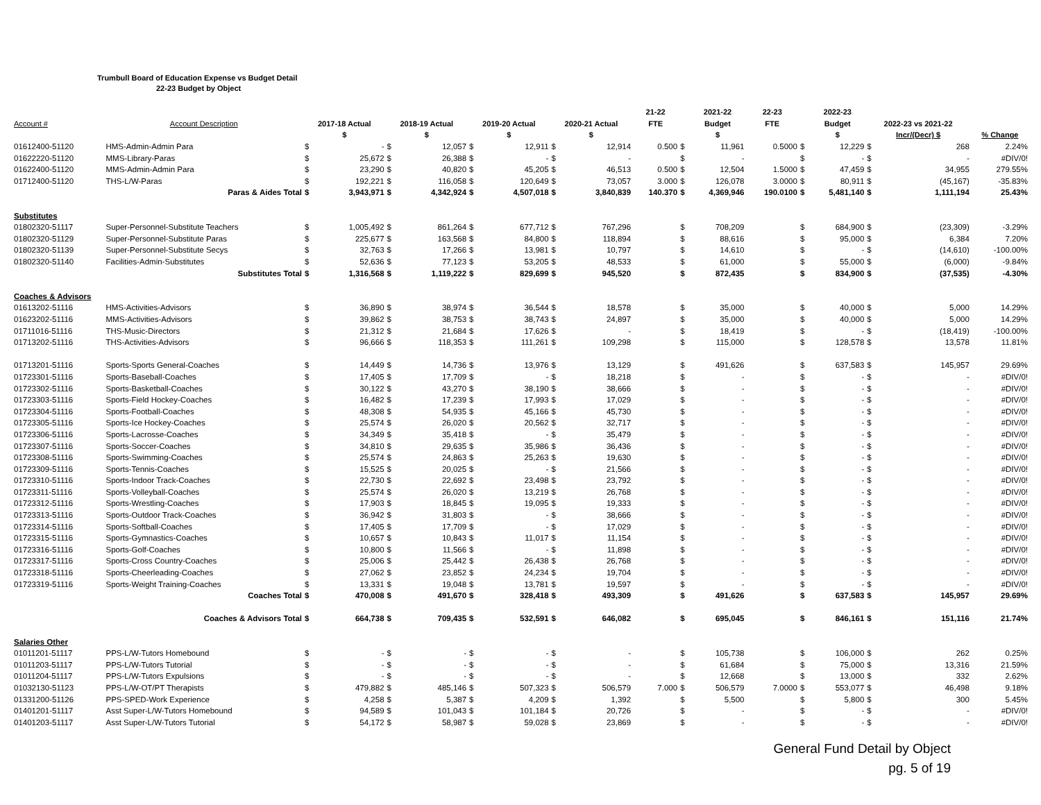Trumbull Board of Education Expense vs Budget Detail
22-23 Budget by Object
| | | | | | | | | | | 21-22 | | 2021-22 | 22-23 | | 2022-23 | | | |
| --- | --- | --- | --- | --- | --- | --- | --- | --- | --- | --- | --- | --- | --- | --- | --- | --- | --- | --- |
| Account # | Account Description | 2017-18 Actual | | 2018-19 Actual | | 2019-20 Actual | | 2020-21 Actual | | FTE | | Budget | FTE | | Budget | 2022-23 vs 2021-22 | | |
| | | $ | | $ | | $ | | $ | | | | $ | | | $ | Incr/(Decr) $ | | % Change |
| 01612400-51120 | HMS-Admin-Admin Para | $ | - | $ | 12,057 | $ | 12,911 | $ | 12,914 | 0.500 | $ | 11,961 | 0.5000 | $ | 12,229 | $ | 268 | 2.24% |
| 01622220-51120 | MMS-Library-Paras | $ | 25,672 | $ | 26,388 | $ | - | $ | - | | $ | - | | $ | - | $ | - | #DIV/0! |
| 01622400-51120 | MMS-Admin-Admin Para | $ | 23,290 | $ | 40,820 | $ | 45,205 | $ | 46,513 | 0.500 | $ | 12,504 | 1.5000 | $ | 47,459 | $ | 34,955 | 279.55% |
| 01712400-51120 | THS-L/W-Paras | $ | 192,221 | $ | 116,058 | $ | 120,649 | $ | 73,057 | 3.000 | $ | 126,078 | 3.0000 | $ | 80,911 | $ | (45,167) | -35.83% |
| | Paras & Aides Total | $ | 3,943,971 | $ | 4,342,924 | $ | 4,507,018 | $ | 3,840,839 | 140.370 | $ | 4,369,946 | 190.0100 | $ | 5,481,140 | $ | 1,111,194 | 25.43% |
| Substitutes | | | | | | | | | | | | | | | | | | |
| 01802320-51117 | Super-Personnel-Substitute Teachers | $ | 1,005,492 | $ | 861,264 | $ | 677,712 | $ | 767,296 | | $ | 708,209 | | $ | 684,900 | $ | (23,309) | -3.29% |
| 01802320-51129 | Super-Personnel-Substitute Paras | $ | 225,677 | $ | 163,568 | $ | 84,800 | $ | 118,894 | | $ | 88,616 | | $ | 95,000 | $ | 6,384 | 7.20% |
| 01802320-51139 | Super-Personnel-Substitute Secys | $ | 32,763 | $ | 17,266 | $ | 13,981 | $ | 10,797 | | $ | 14,610 | | $ | - | $ | (14,610) | -100.00% |
| 01802320-51140 | Facilities-Admin-Substitutes | $ | 52,636 | $ | 77,123 | $ | 53,205 | $ | 48,533 | | $ | 61,000 | | $ | 55,000 | $ | (6,000) | -9.84% |
| | Substitutes Total | $ | 1,316,568 | $ | 1,119,222 | $ | 829,699 | $ | 945,520 | | $ | 872,435 | | $ | 834,900 | $ | (37,535) | -4.30% |
| Coaches & Advisors | | | | | | | | | | | | | | | | | | |
| 01613202-51116 | HMS-Activities-Advisors | $ | 36,890 | $ | 38,974 | $ | 36,544 | $ | 18,578 | | $ | 35,000 | | $ | 40,000 | $ | 5,000 | 14.29% |
| 01623202-51116 | MMS-Activities-Advisors | $ | 39,862 | $ | 38,753 | $ | 38,743 | $ | 24,897 | | $ | 35,000 | | $ | 40,000 | $ | 5,000 | 14.29% |
| 01711016-51116 | THS-Music-Directors | $ | 21,312 | $ | 21,684 | $ | 17,626 | $ | - | | $ | 18,419 | | $ | - | $ | (18,419) | -100.00% |
| 01713202-51116 | THS-Activities-Advisors | $ | 96,666 | $ | 118,353 | $ | 111,261 | $ | 109,298 | | $ | 115,000 | | $ | 128,578 | $ | 13,578 | 11.81% |
| 01713201-51116 | Sports-Sports General-Coaches | $ | 14,449 | $ | 14,736 | $ | 13,976 | $ | 13,129 | | $ | 491,626 | | $ | 637,583 | $ | 145,957 | 29.69% |
| 01723301-51116 | Sports-Baseball-Coaches | $ | 17,405 | $ | 17,709 | $ | - | $ | 18,218 | | $ | - | | $ | - | $ | - | #DIV/0! |
| 01723302-51116 | Sports-Basketball-Coaches | $ | 30,122 | $ | 43,270 | $ | 38,190 | $ | 38,666 | | $ | - | | $ | - | $ | - | #DIV/0! |
| 01723303-51116 | Sports-Field Hockey-Coaches | $ | 16,482 | $ | 17,239 | $ | 17,993 | $ | 17,029 | | $ | - | | $ | - | $ | - | #DIV/0! |
| 01723304-51116 | Sports-Football-Coaches | $ | 48,308 | $ | 54,935 | $ | 45,166 | $ | 45,730 | | $ | - | | $ | - | $ | - | #DIV/0! |
| 01723305-51116 | Sports-Ice Hockey-Coaches | $ | 25,574 | $ | 26,020 | $ | 20,562 | $ | 32,717 | | $ | - | | $ | - | $ | - | #DIV/0! |
| 01723306-51116 | Sports-Lacrosse-Coaches | $ | 34,349 | $ | 35,418 | $ | - | $ | 35,479 | | $ | - | | $ | - | $ | - | #DIV/0! |
| 01723307-51116 | Sports-Soccer-Coaches | $ | 34,810 | $ | 29,635 | $ | 35,986 | $ | 36,436 | | $ | - | | $ | - | $ | - | #DIV/0! |
| 01723308-51116 | Sports-Swimming-Coaches | $ | 25,574 | $ | 24,863 | $ | 25,263 | $ | 19,630 | | $ | - | | $ | - | $ | - | #DIV/0! |
| 01723309-51116 | Sports-Tennis-Coaches | $ | 15,525 | $ | 20,025 | $ | - | $ | 21,566 | | $ | - | | $ | - | $ | - | #DIV/0! |
| 01723310-51116 | Sports-Indoor Track-Coaches | $ | 22,730 | $ | 22,692 | $ | 23,498 | $ | 23,792 | | $ | - | | $ | - | $ | - | #DIV/0! |
| 01723311-51116 | Sports-Volleyball-Coaches | $ | 25,574 | $ | 26,020 | $ | 13,219 | $ | 26,768 | | $ | - | | $ | - | $ | - | #DIV/0! |
| 01723312-51116 | Sports-Wrestling-Coaches | $ | 17,903 | $ | 18,845 | $ | 19,095 | $ | 19,333 | | $ | - | | $ | - | $ | - | #DIV/0! |
| 01723313-51116 | Sports-Outdoor Track-Coaches | $ | 36,942 | $ | 31,803 | $ | - | $ | 38,666 | | $ | - | | $ | - | $ | - | #DIV/0! |
| 01723314-51116 | Sports-Softball-Coaches | $ | 17,405 | $ | 17,709 | $ | - | $ | 17,029 | | $ | - | | $ | - | $ | - | #DIV/0! |
| 01723315-51116 | Sports-Gymnastics-Coaches | $ | 10,657 | $ | 10,843 | $ | 11,017 | $ | 11,154 | | $ | - | | $ | - | $ | - | #DIV/0! |
| 01723316-51116 | Sports-Golf-Coaches | $ | 10,800 | $ | 11,566 | $ | - | $ | 11,898 | | $ | - | | $ | - | $ | - | #DIV/0! |
| 01723317-51116 | Sports-Cross Country-Coaches | $ | 25,006 | $ | 25,442 | $ | 26,438 | $ | 26,768 | | $ | - | | $ | - | $ | - | #DIV/0! |
| 01723318-51116 | Sports-Cheerleading-Coaches | $ | 27,062 | $ | 23,852 | $ | 24,234 | $ | 19,704 | | $ | - | | $ | - | $ | - | #DIV/0! |
| 01723319-51116 | Sports-Weight Training-Coaches | $ | 13,331 | $ | 19,048 | $ | 13,781 | $ | 19,597 | | $ | - | | $ | - | $ | - | #DIV/0! |
| | Coaches Total | $ | 470,008 | $ | 491,670 | $ | 328,418 | $ | 493,309 | | $ | 491,626 | | $ | 637,583 | $ | 145,957 | 29.69% |
| | Coaches & Advisors Total | $ | 664,738 | $ | 709,435 | $ | 532,591 | $ | 646,082 | | $ | 695,045 | | $ | 846,161 | $ | 151,116 | 21.74% |
| Salaries Other | | | | | | | | | | | | | | | | | | |
| 01011201-51117 | PPS-L/W-Tutors Homebound | $ | - | $ | - | $ | - | $ | - | | $ | 105,738 | | $ | 106,000 | $ | 262 | 0.25% |
| 01011203-51117 | PPS-L/W-Tutors Tutorial | $ | - | $ | - | $ | - | $ | - | | $ | 61,684 | | $ | 75,000 | $ | 13,316 | 21.59% |
| 01011204-51117 | PPS-L/W-Tutors Expulsions | $ | - | $ | - | $ | - | $ | - | | $ | 12,668 | | $ | 13,000 | $ | 332 | 2.62% |
| 01032130-51123 | PPS-L/W-OT/PT Therapists | $ | 479,882 | $ | 485,146 | $ | 507,323 | $ | 506,579 | 7.000 | $ | 506,579 | 7.0000 | $ | 553,077 | $ | 46,498 | 9.18% |
| 01331200-51126 | PPS-SPED-Work Experience | $ | 4,258 | $ | 5,387 | $ | 4,209 | $ | 1,392 | | $ | 5,500 | | $ | 5,800 | $ | 300 | 5.45% |
| 01401201-51117 | Asst Super-L/W-Tutors Homebound | $ | 94,589 | $ | 101,043 | $ | 101,184 | $ | 20,726 | | $ | - | | $ | - | $ | - | #DIV/0! |
| 01401203-51117 | Asst Super-L/W-Tutors Tutorial | $ | 54,172 | $ | 58,987 | $ | 59,028 | $ | 23,869 | | $ | - | | $ | - | $ | - | #DIV/0! |
General Fund Detail by Object
pg. 5 of 19